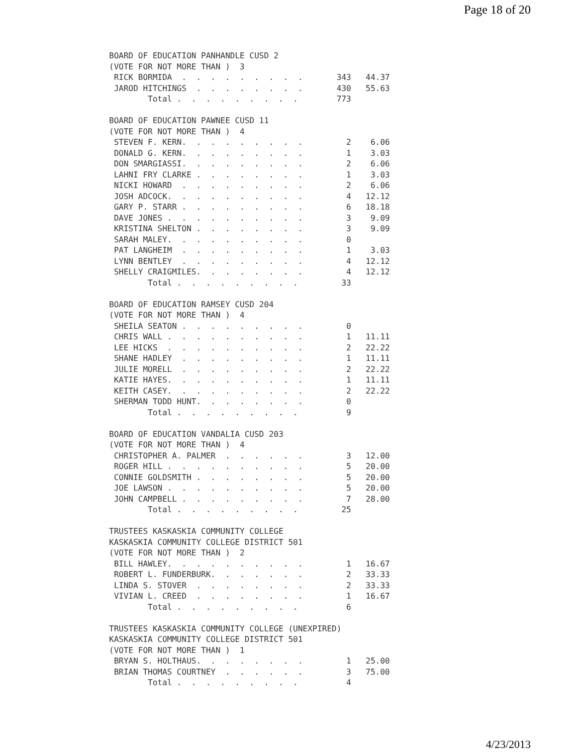Page 18 of 20
BOARD OF EDUCATION PANHANDLE CUSD 2
(VOTE FOR NOT MORE THAN )  3
 RICK BORMIDA  .  .  .  .  .  .  .  .  .       343   44.37
 JAROD HITCHINGS  .  .  .  .  .  .  .  .       430   55.63
        Total .  .  .  .  .  .  .  .  .        773

BOARD OF EDUCATION PAWNEE CUSD 11
(VOTE FOR NOT MORE THAN )  4
 STEVEN F. KERN.  .  .  .  .  .  .  .  .         2    6.06
 DONALD G. KERN.  .  .  .  .  .  .  .  .         1    3.03
 DON SMARGIASSI.  .  .  .  .  .  .  .  .         2    6.06
 LAHNI FRY CLARKE .  .  .  .  .  .  .  .         1    3.03
 NICKI HOWARD  .  .  .  .  .  .  .  .  .         2    6.06
 JOSH ADCOCK.  .  .  .  .  .  .  .  .  .         4   12.12
 GARY P. STARR .  .  .  .  .  .  .  .  .         6   18.18
 DAVE JONES .  .  .  .  .  .  .  .  .  .         3    9.09
 KRISTINA SHELTON .  .  .  .  .  .  .  .         3    9.09
 SARAH MALEY.  .  .  .  .  .  .  .  .  .         0
 PAT LANGHEIM  .  .  .  .  .  .  .  .  .         1    3.03
 LYNN BENTLEY  .  .  .  .  .  .  .  .  .         4   12.12
 SHELLY CRAIGMILES.  .  .  .  .  .  .  .         4   12.12
        Total .  .  .  .  .  .  .  .  .         33

BOARD OF EDUCATION RAMSEY CUSD 204
(VOTE FOR NOT MORE THAN )  4
 SHEILA SEATON .  .  .  .  .  .  .  .  .         0
 CHRIS WALL .  .  .  .  .  .  .  .  .  .         1   11.11
 LEE HICKS  .  .  .  .  .  .  .  .  .  .         2   22.22
 SHANE HADLEY  .  .  .  .  .  .  .  .  .         1   11.11
 JULIE MORELL  .  .  .  .  .  .  .  .  .         2   22.22
 KATIE HAYES.  .  .  .  .  .  .  .  .  .         1   11.11
 KEITH CASEY.  .  .  .  .  .  .  .  .  .         2   22.22
 SHERMAN TODD HUNT.  .  .  .  .  .  .  .         0
        Total .  .  .  .  .  .  .  .  .          9

BOARD OF EDUCATION VANDALIA CUSD 203
(VOTE FOR NOT MORE THAN )  4
 CHRISTOPHER A. PALMER  .  .  .  .  .  .         3   12.00
 ROGER HILL .  .  .  .  .  .  .  .  .  .         5   20.00
 CONNIE GOLDSMITH .  .  .  .  .  .  .  .         5   20.00
 JOE LAWSON .  .  .  .  .  .  .  .  .  .         5   20.00
 JOHN CAMPBELL .  .  .  .  .  .  .  .  .         7   28.00
        Total .  .  .  .  .  .  .  .  .         25

TRUSTEES KASKASKIA COMMUNITY COLLEGE
KASKASKIA COMMUNITY COLLEGE DISTRICT 501
(VOTE FOR NOT MORE THAN )  2
 BILL HAWLEY.  .  .  .  .  .  .  .  .  .         1   16.67
 ROBERT L. FUNDERBURK.  .  .  .  .  .  .         2   33.33
 LINDA S. STOVER  .  .  .  .  .  .  .  .         2   33.33
 VIVIAN L. CREED  .  .  .  .  .  .  .  .         1   16.67
        Total .  .  .  .  .  .  .  .  .          6

TRUSTEES KASKASKIA COMMUNITY COLLEGE (UNEXPIRED)
KASKASKIA COMMUNITY COLLEGE DISTRICT 501
(VOTE FOR NOT MORE THAN )  1
 BRYAN S. HOLTHAUS.  .  .  .  .  .  .  .         1   25.00
 BRIAN THOMAS COURTNEY  .  .  .  .  .  .         3   75.00
        Total .  .  .  .  .  .  .  .  .          4
4/23/2013